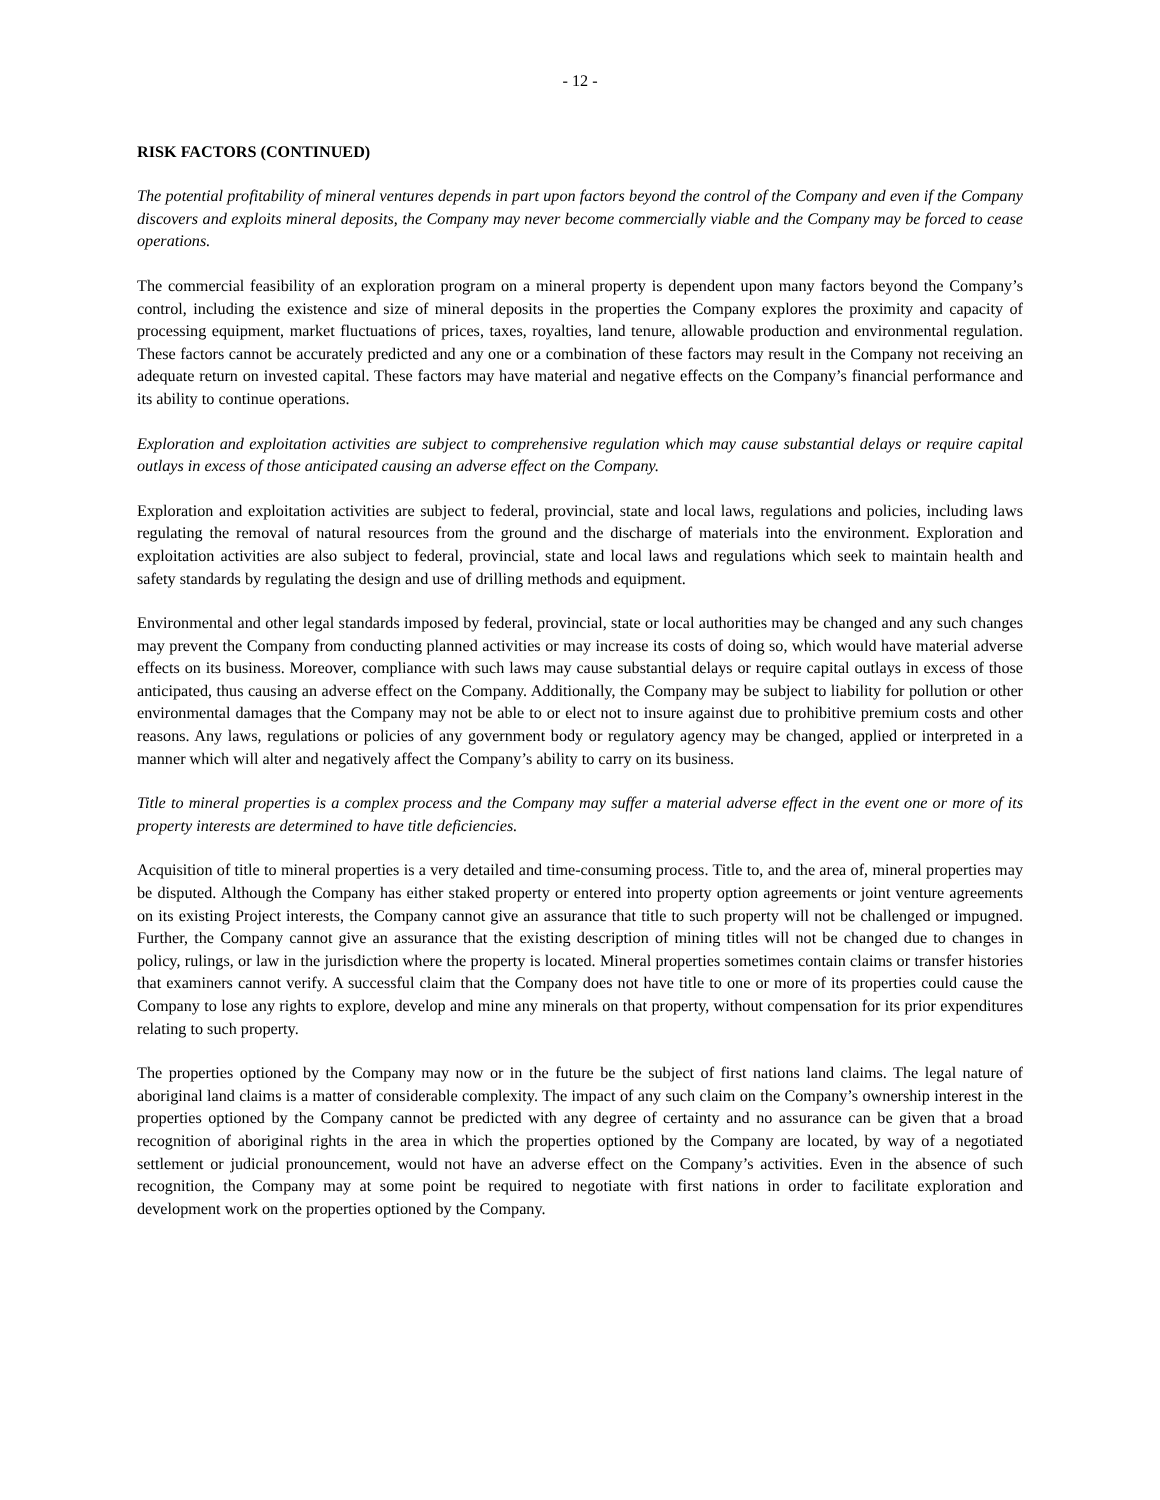- 12 -
RISK FACTORS (CONTINUED)
The potential profitability of mineral ventures depends in part upon factors beyond the control of the Company and even if the Company discovers and exploits mineral deposits, the Company may never become commercially viable and the Company may be forced to cease operations.
The commercial feasibility of an exploration program on a mineral property is dependent upon many factors beyond the Company’s control, including the existence and size of mineral deposits in the properties the Company explores the proximity and capacity of processing equipment, market fluctuations of prices, taxes, royalties, land tenure, allowable production and environmental regulation. These factors cannot be accurately predicted and any one or a combination of these factors may result in the Company not receiving an adequate return on invested capital. These factors may have material and negative effects on the Company’s financial performance and its ability to continue operations.
Exploration and exploitation activities are subject to comprehensive regulation which may cause substantial delays or require capital outlays in excess of those anticipated causing an adverse effect on the Company.
Exploration and exploitation activities are subject to federal, provincial, state and local laws, regulations and policies, including laws regulating the removal of natural resources from the ground and the discharge of materials into the environment. Exploration and exploitation activities are also subject to federal, provincial, state and local laws and regulations which seek to maintain health and safety standards by regulating the design and use of drilling methods and equipment.
Environmental and other legal standards imposed by federal, provincial, state or local authorities may be changed and any such changes may prevent the Company from conducting planned activities or may increase its costs of doing so, which would have material adverse effects on its business. Moreover, compliance with such laws may cause substantial delays or require capital outlays in excess of those anticipated, thus causing an adverse effect on the Company. Additionally, the Company may be subject to liability for pollution or other environmental damages that the Company may not be able to or elect not to insure against due to prohibitive premium costs and other reasons. Any laws, regulations or policies of any government body or regulatory agency may be changed, applied or interpreted in a manner which will alter and negatively affect the Company’s ability to carry on its business.
Title to mineral properties is a complex process and the Company may suffer a material adverse effect in the event one or more of its property interests are determined to have title deficiencies.
Acquisition of title to mineral properties is a very detailed and time-consuming process. Title to, and the area of, mineral properties may be disputed. Although the Company has either staked property or entered into property option agreements or joint venture agreements on its existing Project interests, the Company cannot give an assurance that title to such property will not be challenged or impugned. Further, the Company cannot give an assurance that the existing description of mining titles will not be changed due to changes in policy, rulings, or law in the jurisdiction where the property is located. Mineral properties sometimes contain claims or transfer histories that examiners cannot verify. A successful claim that the Company does not have title to one or more of its properties could cause the Company to lose any rights to explore, develop and mine any minerals on that property, without compensation for its prior expenditures relating to such property.
The properties optioned by the Company may now or in the future be the subject of first nations land claims. The legal nature of aboriginal land claims is a matter of considerable complexity. The impact of any such claim on the Company’s ownership interest in the properties optioned by the Company cannot be predicted with any degree of certainty and no assurance can be given that a broad recognition of aboriginal rights in the area in which the properties optioned by the Company are located, by way of a negotiated settlement or judicial pronouncement, would not have an adverse effect on the Company’s activities. Even in the absence of such recognition, the Company may at some point be required to negotiate with first nations in order to facilitate exploration and development work on the properties optioned by the Company.